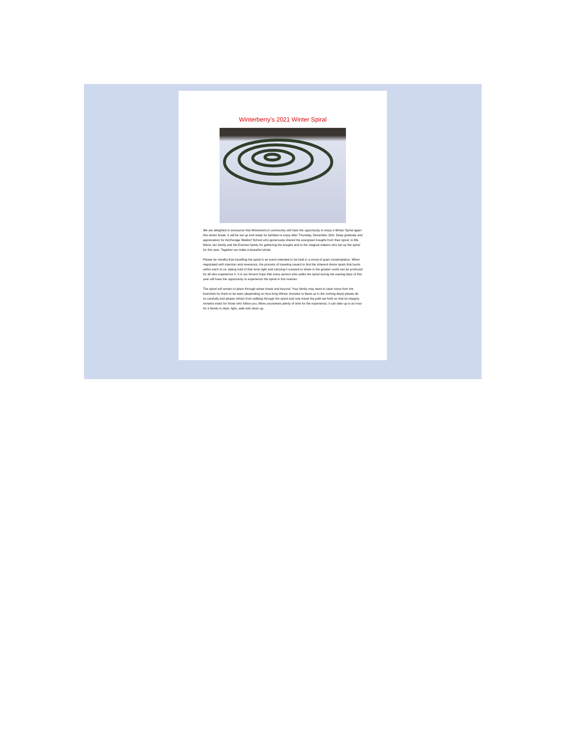Winterberry's 2021 Winter Spiral
We are delighted to announce that Winterberry's community will have the opportunity to enjoy a Winter Spiral again this winter break. It will be set up and ready for families to enjoy after Thursday, December 16th. Deep gratitude and appreciation for Anchorage Waldorf School who generously shared the evergreen boughs from their spiral, to Ms. Maria, her family and the Eckman family for gathering the boughs and to the magical makers who set up the spiral for this year. Together we make a beautiful whole.
Please be mindful that travelling the spiral is an event intended to be held in a mood of quiet contemplation. When negotiated with intention and reverence, the process of traveling inward to find the inherent divine spark that burns within each of us, taking hold of that inner light and carrying it outward to share in the greater world can be profound for all who experience it. It is our fervent hope that every person who walks the spiral during the waning days of this year will have the opportunity to experience the spiral in this manner.
The spiral will remain in place through winter break and beyond. Your family may need to clear snow from the branches for them to be seen (depending on how King Winter chooses to bless us in the coming days) please do so carefully and please refrain from walking through the spiral and only travel the path set forth so that its integrity remains intact for those who follow you. Allow yourselves plenty of time for the experience, it can take up to an hour for a family to clear, light, walk and clean up.